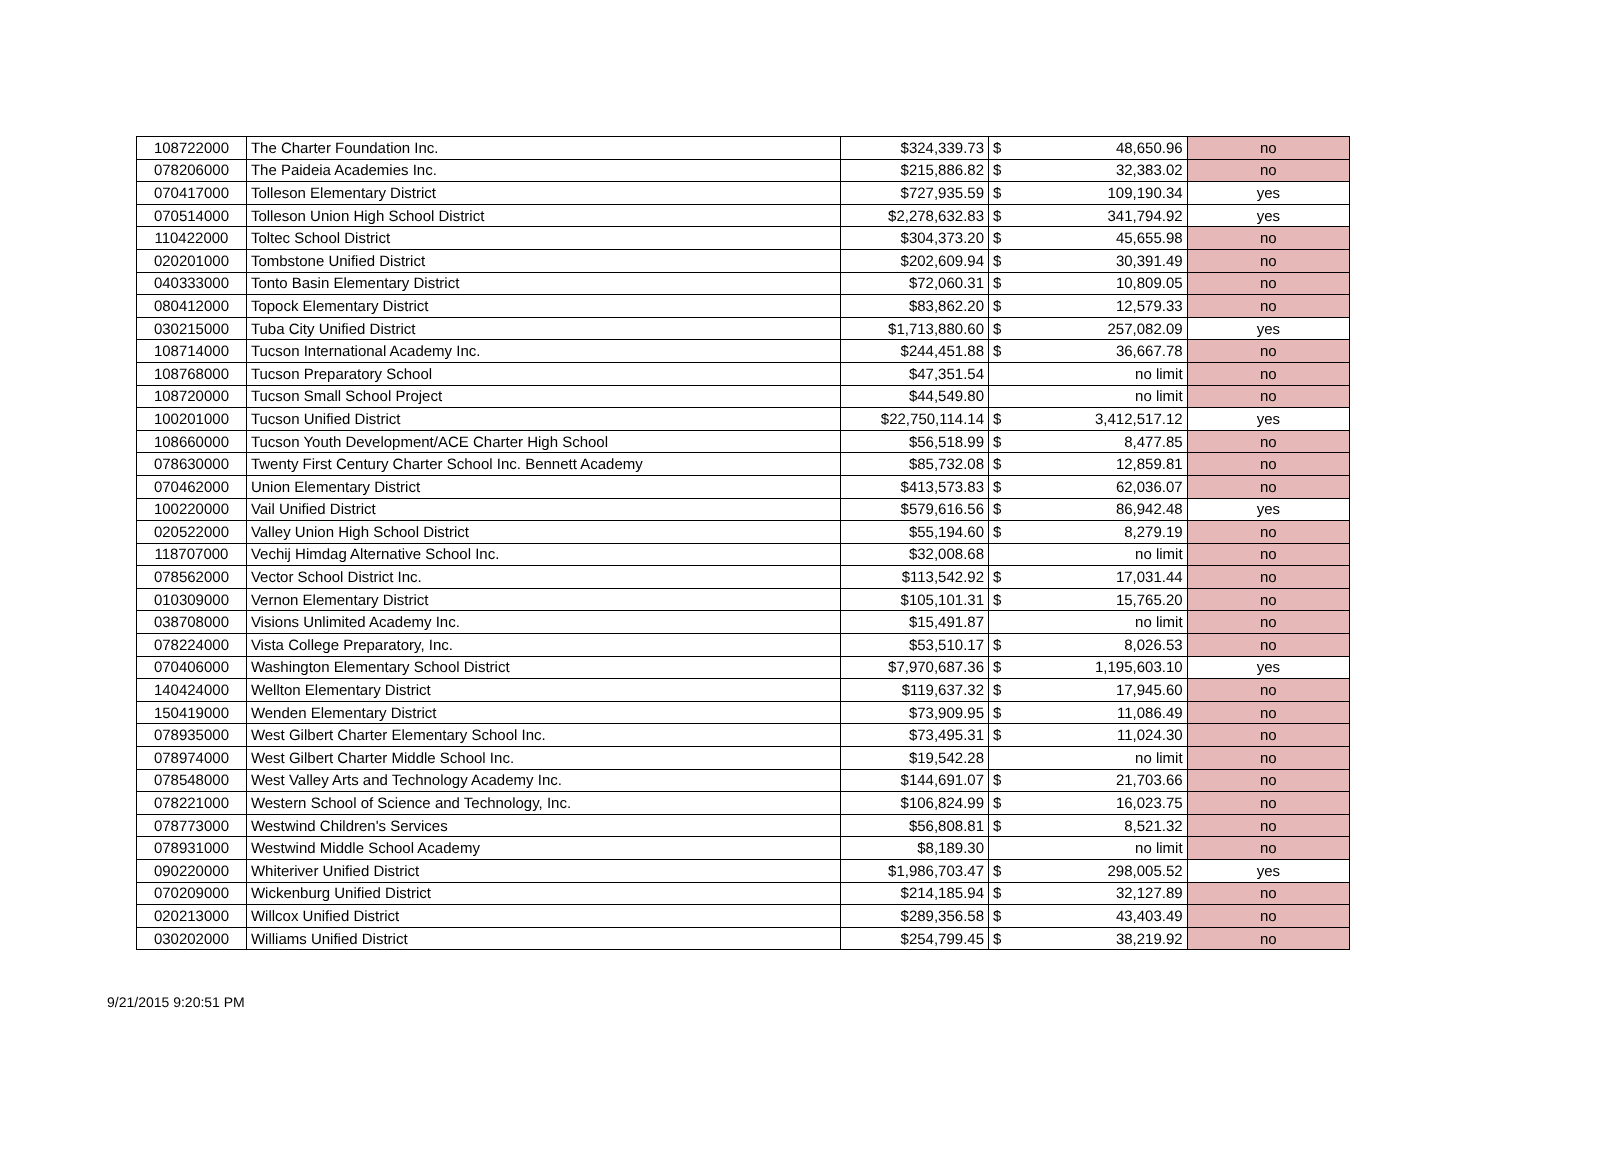| 108722000 | The Charter Foundation Inc. | $324,339.73 | $ | 48,650.96 | no |
| 078206000 | The Paideia Academies Inc. | $215,886.82 | $ | 32,383.02 | no |
| 070417000 | Tolleson Elementary District | $727,935.59 | $ | 109,190.34 | yes |
| 070514000 | Tolleson Union High School District | $2,278,632.83 | $ | 341,794.92 | yes |
| 110422000 | Toltec School District | $304,373.20 | $ | 45,655.98 | no |
| 020201000 | Tombstone Unified District | $202,609.94 | $ | 30,391.49 | no |
| 040333000 | Tonto Basin Elementary District | $72,060.31 | $ | 10,809.05 | no |
| 080412000 | Topock Elementary District | $83,862.20 | $ | 12,579.33 | no |
| 030215000 | Tuba City Unified District | $1,713,880.60 | $ | 257,082.09 | yes |
| 108714000 | Tucson International Academy Inc. | $244,451.88 | $ | 36,667.78 | no |
| 108768000 | Tucson Preparatory School | $47,351.54 | | no limit | no |
| 108720000 | Tucson Small School Project | $44,549.80 | | no limit | no |
| 100201000 | Tucson Unified District | $22,750,114.14 | $ | 3,412,517.12 | yes |
| 108660000 | Tucson Youth Development/ACE Charter High School | $56,518.99 | $ | 8,477.85 | no |
| 078630000 | Twenty First Century Charter School Inc. Bennett Academy | $85,732.08 | $ | 12,859.81 | no |
| 070462000 | Union Elementary District | $413,573.83 | $ | 62,036.07 | no |
| 100220000 | Vail Unified District | $579,616.56 | $ | 86,942.48 | yes |
| 020522000 | Valley Union High School District | $55,194.60 | $ | 8,279.19 | no |
| 118707000 | Vechij Himdag Alternative School Inc. | $32,008.68 | | no limit | no |
| 078562000 | Vector School District Inc. | $113,542.92 | $ | 17,031.44 | no |
| 010309000 | Vernon Elementary District | $105,101.31 | $ | 15,765.20 | no |
| 038708000 | Visions Unlimited Academy Inc. | $15,491.87 | | no limit | no |
| 078224000 | Vista College Preparatory, Inc. | $53,510.17 | $ | 8,026.53 | no |
| 070406000 | Washington Elementary School District | $7,970,687.36 | $ | 1,195,603.10 | yes |
| 140424000 | Wellton Elementary District | $119,637.32 | $ | 17,945.60 | no |
| 150419000 | Wenden Elementary District | $73,909.95 | $ | 11,086.49 | no |
| 078935000 | West Gilbert Charter Elementary School Inc. | $73,495.31 | $ | 11,024.30 | no |
| 078974000 | West Gilbert Charter Middle School Inc. | $19,542.28 | | no limit | no |
| 078548000 | West Valley Arts and Technology Academy Inc. | $144,691.07 | $ | 21,703.66 | no |
| 078221000 | Western School of Science and Technology, Inc. | $106,824.99 | $ | 16,023.75 | no |
| 078773000 | Westwind Children's Services | $56,808.81 | $ | 8,521.32 | no |
| 078931000 | Westwind Middle School Academy | $8,189.30 | | no limit | no |
| 090220000 | Whiteriver Unified District | $1,986,703.47 | $ | 298,005.52 | yes |
| 070209000 | Wickenburg Unified District | $214,185.94 | $ | 32,127.89 | no |
| 020213000 | Willcox Unified District | $289,356.58 | $ | 43,403.49 | no |
| 030202000 | Williams Unified District | $254,799.45 | $ | 38,219.92 | no |
9/21/2015 9:20:51 PM